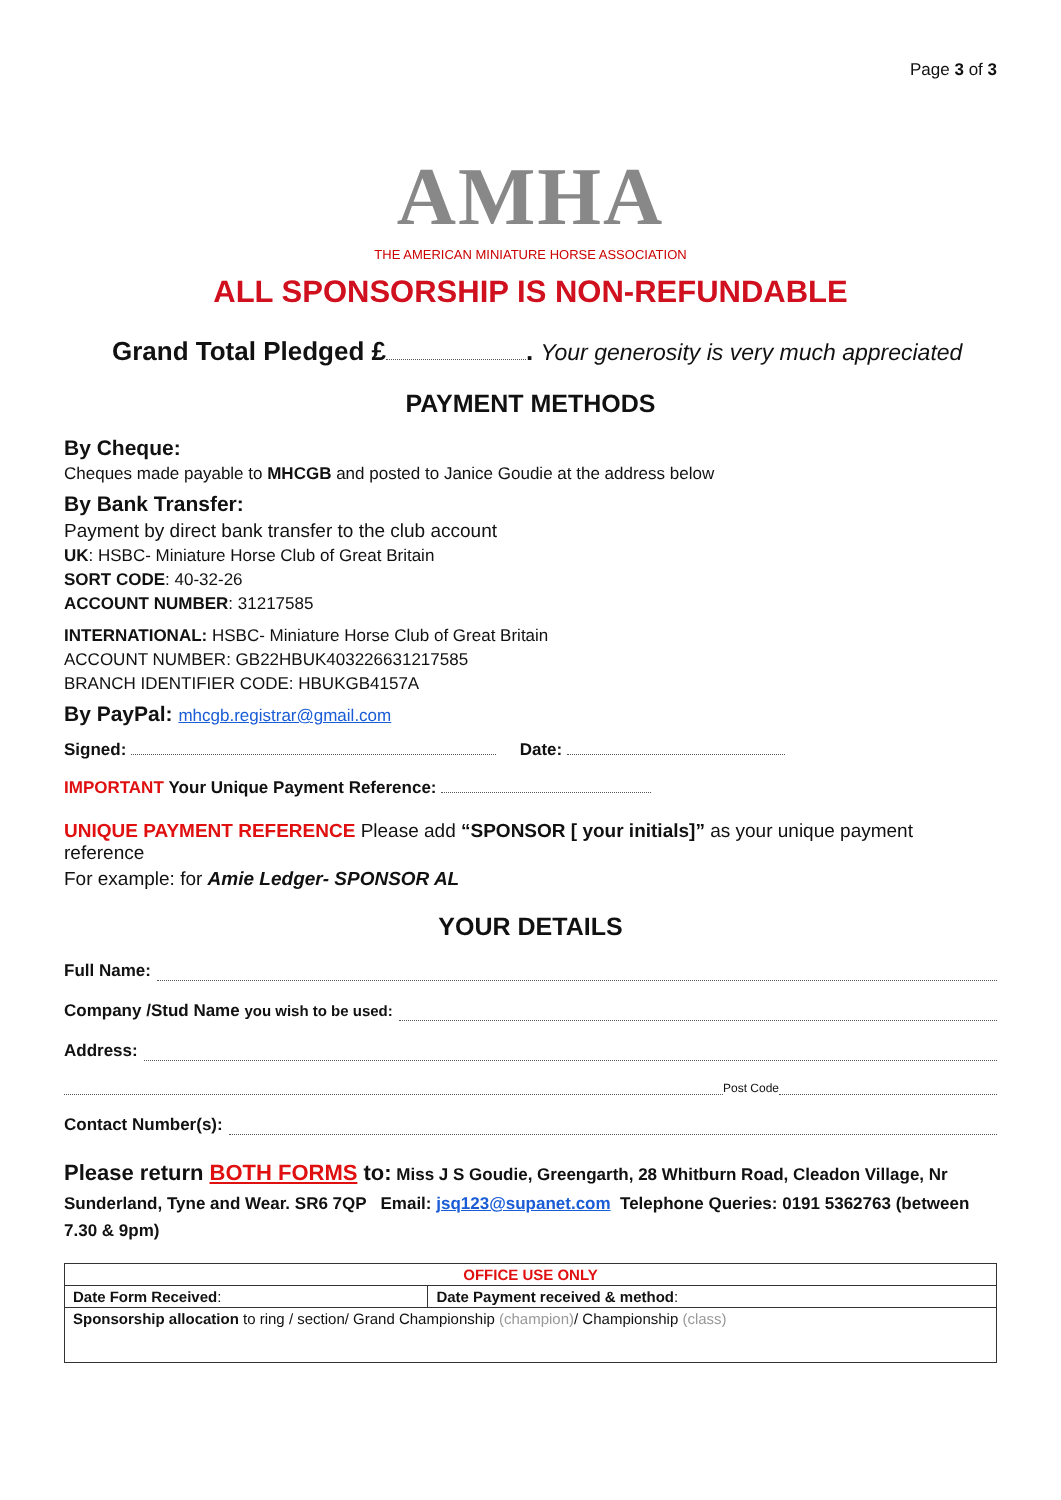Page 3 of 3
AMHA
THE AMERICAN MINIATURE HORSE ASSOCIATION
ALL SPONSORSHIP IS NON-REFUNDABLE
Grand Total Pledged £ . Your generosity is very much appreciated
PAYMENT METHODS
By Cheque:
Cheques made payable to MHCGB and posted to Janice Goudie at the address below
By Bank Transfer:
Payment by direct bank transfer to the club account
UK: HSBC- Miniature Horse Club of Great Britain
SORT CODE: 40-32-26
ACCOUNT NUMBER: 31217585
INTERNATIONAL: HSBC- Miniature Horse Club of Great Britain
ACCOUNT NUMBER: GB22HBUK403226631217585
BRANCH IDENTIFIER CODE: HBUKGB4157A
By PayPal: mhcgb.registrar@gmail.com
Signed: Date:
IMPORTANT Your Unique Payment Reference:
UNIQUE PAYMENT REFERENCE Please add “SPONSOR [ your initials]” as your unique payment reference
For example: for Amie Ledger- SPONSOR AL
YOUR DETAILS
Full Name:
Company /Stud Name you wish to be used:
Address:
Post Code
Contact Number(s):
Please return BOTH FORMS to: Miss J S Goudie, Greengarth, 28 Whitburn Road, Cleadon Village, Nr Sunderland, Tyne and Wear. SR6 7QP Email: jsq123@supanet.com Telephone Queries: 0191 5362763 (between 7.30 & 9pm)
| OFFICE USE ONLY | |
| --- | --- |
| Date Form Received : | Date Payment received & method : |
| Sponsorship allocation to ring / section/ Grand Championship (champion) / Championship (class) | |